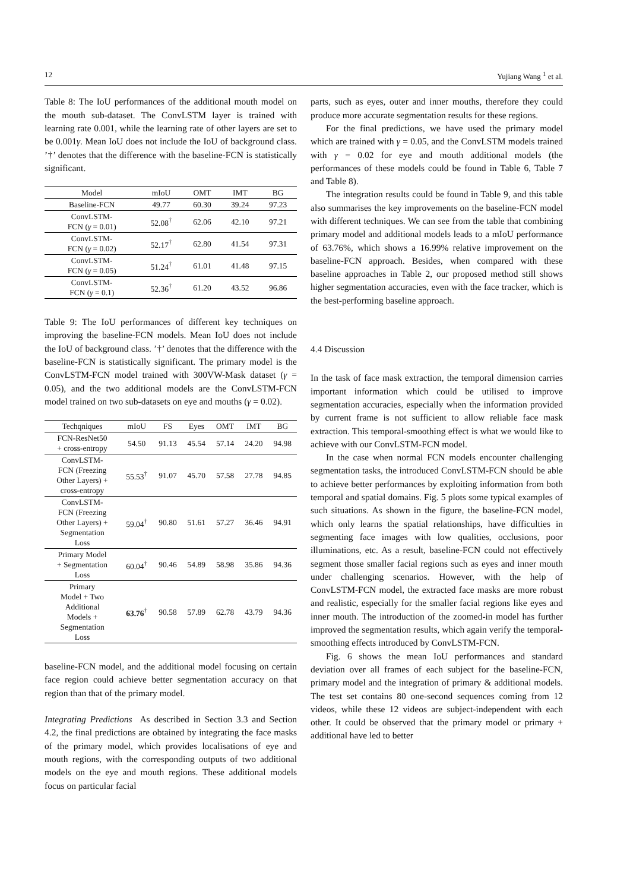12 Yujiang Wang <sup>1</sup> et al.
Table 8: The IoU performances of the additional mouth model on the mouth sub-dataset. The ConvLSTM layer is trained with learning rate 0.001, while the learning rate of other layers are set to be 0.001γ. Mean IoU does not include the IoU of background class. ’†’ denotes that the difference with the baseline-FCN is statistically significant.
| Model | mIoU | OMT | IMT | BG |
| --- | --- | --- | --- | --- |
| Baseline-FCN | 49.77 | 60.30 | 39.24 | 97.23 |
| ConvLSTM- FCN ( γ = 0.01) | 52.08<sup>†</sup> | 62.06 | 42.10 | 97.21 |
| ConvLSTM- FCN ( γ = 0.02) | 52.17<sup>†</sup> | 62.80 | 41.54 | 97.31 |
| ConvLSTM- FCN ( γ = 0.05) | 51.24<sup>†</sup> | 61.01 | 41.48 | 97.15 |
| ConvLSTM- FCN ( γ = 0.1) | 52.36<sup>†</sup> | 61.20 | 43.52 | 96.86 |
Table 9: The IoU performances of different key techniques on improving the baseline-FCN models. Mean IoU does not include the IoU of background class. ’†’ denotes that the difference with the baseline-FCN is statistically significant. The primary model is the ConvLSTM-FCN model trained with 300VW-Mask dataset (γ = 0.05), and the two additional models are the ConvLSTM-FCN model trained on two sub-datasets on eye and mouths (γ = 0.02).
| Techqniques | mIoU | FS | Eyes | OMT | IMT | BG |
| --- | --- | --- | --- | --- | --- | --- |
| FCN-ResNet50 + cross-entropy | 54.50 | 91.13 | 45.54 | 57.14 | 24.20 | 94.98 |
| ConvLSTM- FCN (Freezing Other Layers) + cross-entropy | 55.53<sup>†</sup> | 91.07 | 45.70 | 57.58 | 27.78 | 94.85 |
| ConvLSTM- FCN (Freezing Other Layers) + Segmentation Loss | 59.04<sup>†</sup> | 90.80 | 51.61 | 57.27 | 36.46 | 94.91 |
| Primary Model + Segmentation Loss | 60.04<sup>†</sup> | 90.46 | 54.89 | 58.98 | 35.86 | 94.36 |
| Primary Model + Two Additional Models + Segmentation Loss | 63.76<sup>†</sup> | 90.58 | 57.89 | 62.78 | 43.79 | 94.36 |
baseline-FCN model, and the additional model focusing on certain face region could achieve better segmentation accuracy on that region than that of the primary model.
Integrating Predictions As described in Section 3.3 and Section 4.2, the final predictions are obtained by integrating the face masks of the primary model, which provides localisations of eye and mouth regions, with the corresponding outputs of two additional models on the eye and mouth regions. These additional models focus on particular facial
parts, such as eyes, outer and inner mouths, therefore they could produce more accurate segmentation results for these regions.
For the final predictions, we have used the primary model which are trained with γ = 0.05, and the ConvLSTM models trained with γ = 0.02 for eye and mouth additional models (the performances of these models could be found in Table 6, Table 7 and Table 8).
The integration results could be found in Table 9, and this table also summarises the key improvements on the baseline-FCN model with different techniques. We can see from the table that combining primary model and additional models leads to a mIoU performance of 63.76%, which shows a 16.99% relative improvement on the baseline-FCN approach. Besides, when compared with these baseline approaches in Table 2, our proposed method still shows higher segmentation accuracies, even with the face tracker, which is the best-performing baseline approach.
4.4 Discussion
In the task of face mask extraction, the temporal dimension carries important information which could be utilised to improve segmentation accuracies, especially when the information provided by current frame is not sufficient to allow reliable face mask extraction. This temporal-smoothing effect is what we would like to achieve with our ConvLSTM-FCN model.
In the case when normal FCN models encounter challenging segmentation tasks, the introduced ConvLSTM-FCN should be able to achieve better performances by exploiting information from both temporal and spatial domains. Fig. 5 plots some typical examples of such situations. As shown in the figure, the baseline-FCN model, which only learns the spatial relationships, have difficulties in segmenting face images with low qualities, occlusions, poor illuminations, etc. As a result, baseline-FCN could not effectively segment those smaller facial regions such as eyes and inner mouth under challenging scenarios. However, with the help of ConvLSTM-FCN model, the extracted face masks are more robust and realistic, especially for the smaller facial regions like eyes and inner mouth. The introduction of the zoomed-in model has further improved the segmentation results, which again verify the temporal-smoothing effects introduced by ConvLSTM-FCN.
Fig. 6 shows the mean IoU performances and standard deviation over all frames of each subject for the baseline-FCN, primary model and the integration of primary & additional models. The test set contains 80 one-second sequences coming from 12 videos, while these 12 videos are subject-independent with each other. It could be observed that the primary model or primary + additional have led to better